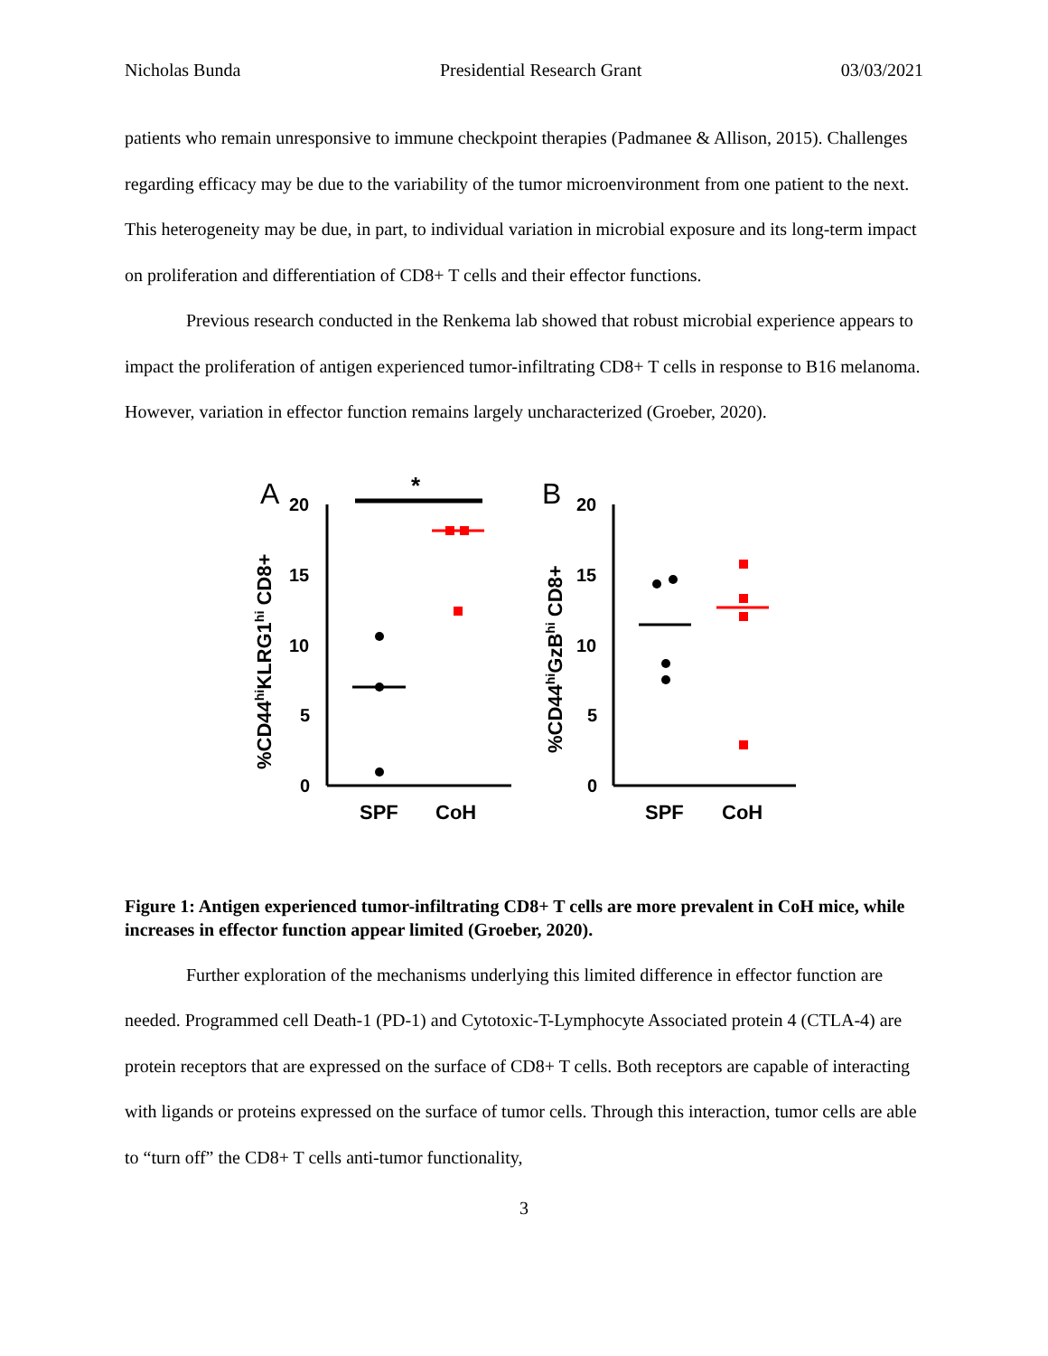Nicholas Bunda Presidential Research Grant 03/03/2021
patients who remain unresponsive to immune checkpoint therapies (Padmanee & Allison, 2015). Challenges regarding efficacy may be due to the variability of the tumor microenvironment from one patient to the next. This heterogeneity may be due, in part, to individual variation in microbial exposure and its long-term impact on proliferation and differentiation of CD8+ T cells and their effector functions.
Previous research conducted in the Renkema lab showed that robust microbial experience appears to impact the proliferation of antigen experienced tumor-infiltrating CD8+ T cells in response to B16 melanoma. However, variation in effector function remains largely uncharacterized (Groeber, 2020).
A
%CD44hiKLRG1hi CD8+
20
15
10
5
0
*
SPF
CoH
B
%CD44hiGzBhi CD8+
20
15
10
5
0
SPF
CoH
Figure 1: Antigen experienced tumor-infiltrating CD8+ T cells are more prevalent in CoH mice, while increases in effector function appear limited (Groeber, 2020).
Further exploration of the mechanisms underlying this limited difference in effector function are needed. Programmed cell Death-1 (PD-1) and Cytotoxic-T-Lymphocyte Associated protein 4 (CTLA-4) are protein receptors that are expressed on the surface of CD8+ T cells. Both receptors are capable of interacting with ligands or proteins expressed on the surface of tumor cells. Through this interaction, tumor cells are able to “turn off” the CD8+ T cells anti-tumor functionality,
3